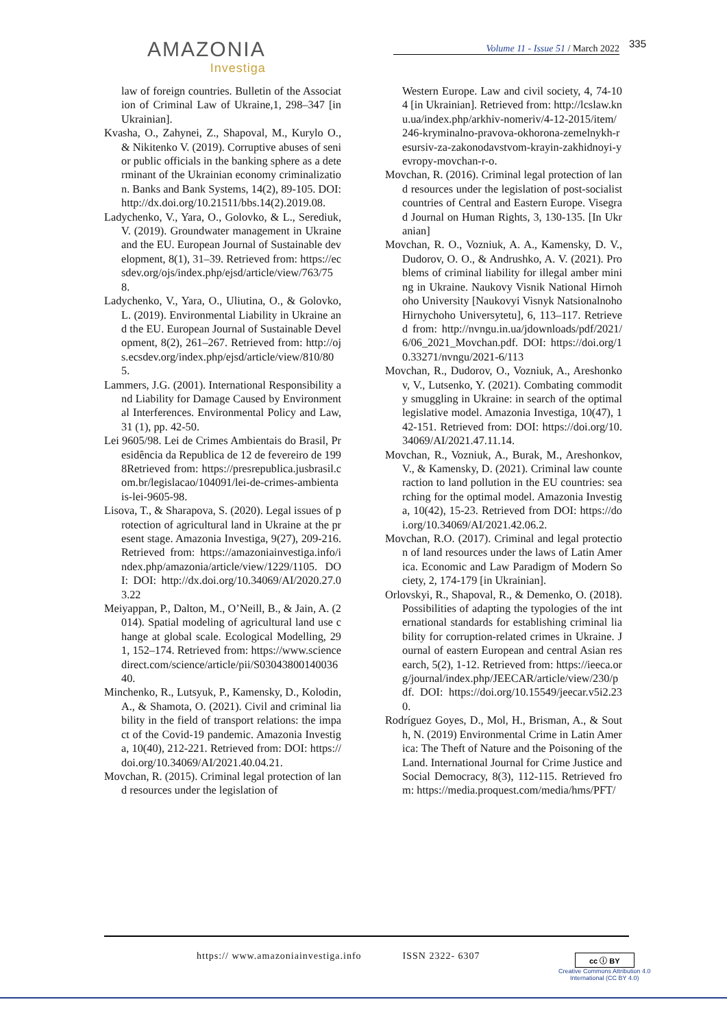AMAZONIA
Investiga
Volume 11 - Issue 51 / March 2022
335
law of foreign countries. Bulletin of the Association of Criminal Law of Ukraine,1, 298–347 [in Ukrainian].
Kvasha, O., Zahynei, Z., Shapoval, M., Kurylo O., & Nikitenko V. (2019). Corruptive abuses of senior public officials in the banking sphere as a determinant of the Ukrainian economy criminalization. Banks and Bank Systems, 14(2), 89-105. DOI: http://dx.doi.org/10.21511/bbs.14(2).2019.08.
Ladychenko, V., Yara, O., Golovko, & L., Serediuk, V. (2019). Groundwater management in Ukraine and the EU. European Journal of Sustainable development, 8(1), 31–39. Retrieved from: https://ecsdev.org/ojs/index.php/ejsd/article/view/763/758.
Ladychenko, V., Yara, O., Uliutina, O., & Golovko, L. (2019). Environmental Liability in Ukraine and the EU. European Journal of Sustainable Development, 8(2), 261–267. Retrieved from: http://ojs.ecsdev.org/index.php/ejsd/article/view/810/805.
Lammers, J.G. (2001). International Responsibility and Liability for Damage Caused by Environmental Interferences. Environmental Policy and Law, 31 (1), pp. 42-50.
Lei 9605/98. Lei de Crimes Ambientais do Brasil, Presidência da Republica de 12 de fevereiro de 1998Retrieved from: https://presrepublica.jusbrasil.com.br/legislacao/104091/lei-de-crimes-ambientais-lei-9605-98.
Lisova, T., & Sharapova, S. (2020). Legal issues of protection of agricultural land in Ukraine at the present stage. Amazonia Investiga, 9(27), 209-216. Retrieved from: https://amazoniainvestiga.info/index.php/amazonia/article/view/1229/1105. DOI: DOI: http://dx.doi.org/10.34069/AI/2020.27.03.22
Meiyappan, P., Dalton, M., O’Neill, B., & Jain, A. (2014). Spatial modeling of agricultural land use change at global scale. Ecological Modelling, 291, 152–174. Retrieved from: https://www.sciencedirect.com/science/article/pii/S0304380014003640.
Minchenko, R., Lutsyuk, P., Kamensky, D., Kolodin, A., & Shamota, O. (2021). Civil and criminal liability in the field of transport relations: the impact of the Covid-19 pandemic. Amazonia Investiga, 10(40), 212-221. Retrieved from: DOI: https://doi.org/10.34069/AI/2021.40.04.21.
Movchan, R. (2015). Criminal legal protection of land resources under the legislation of
Western Europe. Law and civil society, 4, 74-104 [in Ukrainian]. Retrieved from: http://lcslaw.knu.ua/index.php/arkhiv-nomeriv/4-12-2015/item/246-kryminalno-pravova-okhorona-zemelnykh-resursiv-za-zakonodavstvom-krayin-zakhidnoyi-yevropy-movchan-r-o.
Movchan, R. (2016). Criminal legal protection of land resources under the legislation of post-socialist countries of Central and Eastern Europe. Visegrad Journal on Human Rights, 3, 130-135. [In Ukranian]
Movchan, R. O., Vozniuk, A. A., Kamensky, D. V., Dudorov, O. O., & Andrushko, A. V. (2021). Problems of criminal liability for illegal amber mining in Ukraine. Naukovy Visnik National Hirnohoho University [Naukovyi Visnyk Natsionalnoho Hirnychoho Universytetu], 6, 113–117. Retrieved from: http://nvngu.in.ua/jdownloads/pdf/2021/6/06_2021_Movchan.pdf. DOI: https://doi.org/10.33271/nvngu/2021-6/113
Movchan, R., Dudorov, O., Vozniuk, A., Areshonkov, V., Lutsenko, Y. (2021). Combating commodity smuggling in Ukraine: in search of the optimal legislative model. Amazonia Investiga, 10(47), 142-151. Retrieved from: DOI: https://doi.org/10.34069/AI/2021.47.11.14.
Movchan, R., Vozniuk, A., Burak, M., Areshonkov, V., & Kamensky, D. (2021). Criminal law counteraction to land pollution in the EU countries: searching for the optimal model. Amazonia Investiga, 10(42), 15-23. Retrieved from DOI: https://doi.org/10.34069/AI/2021.42.06.2.
Movchan, R.O. (2017). Criminal and legal protection of land resources under the laws of Latin America. Economic and Law Paradigm of Modern Society, 2, 174-179 [in Ukrainian].
Orlovskyi, R., Shapoval, R., & Demenko, O. (2018). Possibilities of adapting the typologies of the international standards for establishing criminal liability for corruption-related crimes in Ukraine. Journal of eastern European and central Asian research, 5(2), 1-12. Retrieved from: https://ieeca.org/journal/index.php/JEECAR/article/view/230/pdf. DOI: https://doi.org/10.15549/jeecar.v5i2.230.
Rodríguez Goyes, D., Mol, H., Brisman, A., & South, N. (2019) Environmental Crime in Latin America: The Theft of Nature and the Poisoning of the Land. International Journal for Crime Justice and Social Democracy, 8(3), 112-115. Retrieved from: https://media.proquest.com/media/hms/PFT/
https:// www.amazoniainvestiga.info ISSN 2322- 6307
cc ⓘ BY
Creative Commons Attribution 4.0
International (CC BY 4.0)